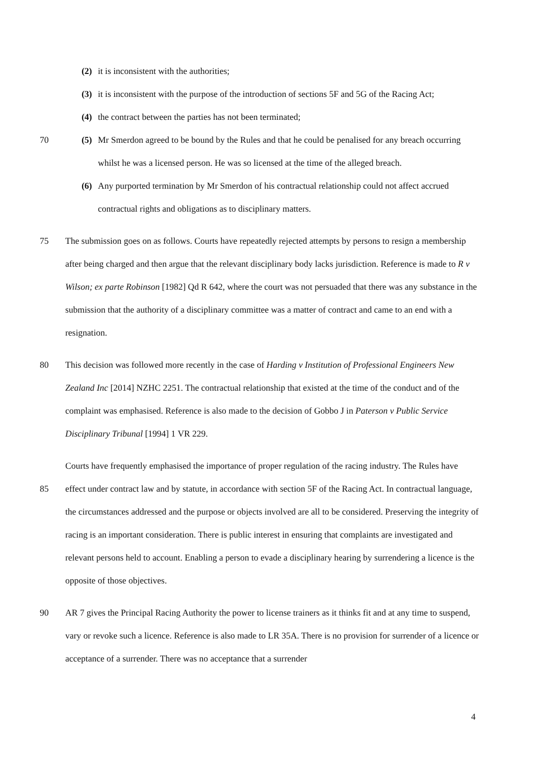(2) it is inconsistent with the authorities;
(3) it is inconsistent with the purpose of the introduction of sections 5F and 5G of the Racing Act;
(4) the contract between the parties has not been terminated;
70 (5) Mr Smerdon agreed to be bound by the Rules and that he could be penalised for any breach occurring whilst he was a licensed person. He was so licensed at the time of the alleged breach.
(6) Any purported termination by Mr Smerdon of his contractual relationship could not affect accrued contractual rights and obligations as to disciplinary matters.
75 The submission goes on as follows. Courts have repeatedly rejected attempts by persons to resign a membership after being charged and then argue that the relevant disciplinary body lacks jurisdiction. Reference is made to R v Wilson; ex parte Robinson [1982] Qd R 642, where the court was not persuaded that there was any substance in the submission that the authority of a disciplinary committee was a matter of contract and came to an end with a resignation.
80 This decision was followed more recently in the case of Harding v Institution of Professional Engineers New Zealand Inc [2014] NZHC 2251. The contractual relationship that existed at the time of the conduct and of the complaint was emphasised. Reference is also made to the decision of Gobbo J in Paterson v Public Service Disciplinary Tribunal [1994] 1 VR 229.
85 Courts have frequently emphasised the importance of proper regulation of the racing industry. The Rules have effect under contract law and by statute, in accordance with section 5F of the Racing Act. In contractual language, the circumstances addressed and the purpose or objects involved are all to be considered. Preserving the integrity of racing is an important consideration. There is public interest in ensuring that complaints are investigated and relevant persons held to account. Enabling a person to evade a disciplinary hearing by surrendering a licence is the opposite of those objectives.
90 AR 7 gives the Principal Racing Authority the power to license trainers as it thinks fit and at any time to suspend, vary or revoke such a licence. Reference is also made to LR 35A. There is no provision for surrender of a licence or acceptance of a surrender. There was no acceptance that a surrender
4